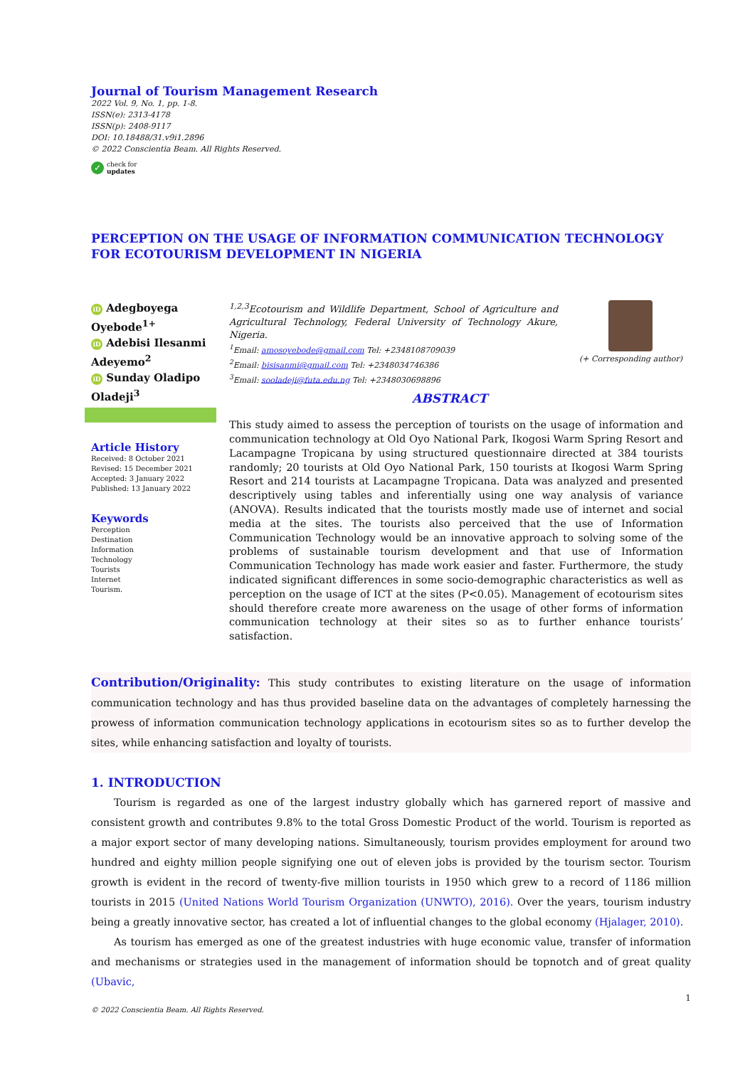Journal of Tourism Management Research
2022 Vol. 9, No. 1, pp. 1-8.
ISSN(e): 2313-4178
ISSN(p): 2408-9117
DOI: 10.18488/31.v9i1.2896
© 2022 Conscientia Beam. All Rights Reserved.
✓ check for
updates
PERCEPTION ON THE USAGE OF INFORMATION COMMUNICATION TECHNOLOGY FOR ECOTOURISM DEVELOPMENT IN NIGERIA
iD Adegboyega Oyebode<sup>1+</sup>
iD Adebisi Ilesanmi Adeyemo<sup>2</sup>
iD Sunday Oladipo Oladeji<sup>3</sup>
Article History
Received: 8 October 2021
Revised: 15 December 2021
Accepted: 3 January 2022
Published: 13 January 2022
Keywords
Perception
Destination
Information
Technology
Tourists
Internet
Tourism.
<sup>1,2,3</sup>Ecotourism and Wildlife Department, School of Agriculture and Agricultural Technology, Federal University of Technology Akure, Nigeria.
<sup>1</sup> Email: amosoyebode@gmail.com Tel: +2348108709039
<sup>2</sup> Email: bisisanmi@gmail.com Tel: +2348034746386
<sup>3</sup> Email: sooladeji@futa.edu.ng Tel: +2348030698896
(+ Corresponding author)
ABSTRACT
This study aimed to assess the perception of tourists on the usage of information and communication technology at Old Oyo National Park, Ikogosi Warm Spring Resort and Lacampagne Tropicana by using structured questionnaire directed at 384 tourists randomly; 20 tourists at Old Oyo National Park, 150 tourists at Ikogosi Warm Spring Resort and 214 tourists at Lacampagne Tropicana. Data was analyzed and presented descriptively using tables and inferentially using one way analysis of variance (ANOVA). Results indicated that the tourists mostly made use of internet and social media at the sites. The tourists also perceived that the use of Information Communication Technology would be an innovative approach to solving some of the problems of sustainable tourism development and that use of Information Communication Technology has made work easier and faster. Furthermore, the study indicated significant differences in some socio-demographic characteristics as well as perception on the usage of ICT at the sites (P<0.05). Management of ecotourism sites should therefore create more awareness on the usage of other forms of information communication technology at their sites so as to further enhance tourists’ satisfaction.
Contribution/Originality: This study contributes to existing literature on the usage of information communication technology and has thus provided baseline data on the advantages of completely harnessing the prowess of information communication technology applications in ecotourism sites so as to further develop the sites, while enhancing satisfaction and loyalty of tourists.
1. INTRODUCTION
Tourism is regarded as one of the largest industry globally which has garnered report of massive and consistent growth and contributes 9.8% to the total Gross Domestic Product of the world. Tourism is reported as a major export sector of many developing nations. Simultaneously, tourism provides employment for around two hundred and eighty million people signifying one out of eleven jobs is provided by the tourism sector. Tourism growth is evident in the record of twenty-five million tourists in 1950 which grew to a record of 1186 million tourists in 2015 (United Nations World Tourism Organization (UNWTO), 2016). Over the years, tourism industry being a greatly innovative sector, has created a lot of influential changes to the global economy (Hjalager, 2010).
As tourism has emerged as one of the greatest industries with huge economic value, transfer of information and mechanisms or strategies used in the management of information should be topnotch and of great quality (Ubavic,
1
© 2022 Conscientia Beam. All Rights Reserved.